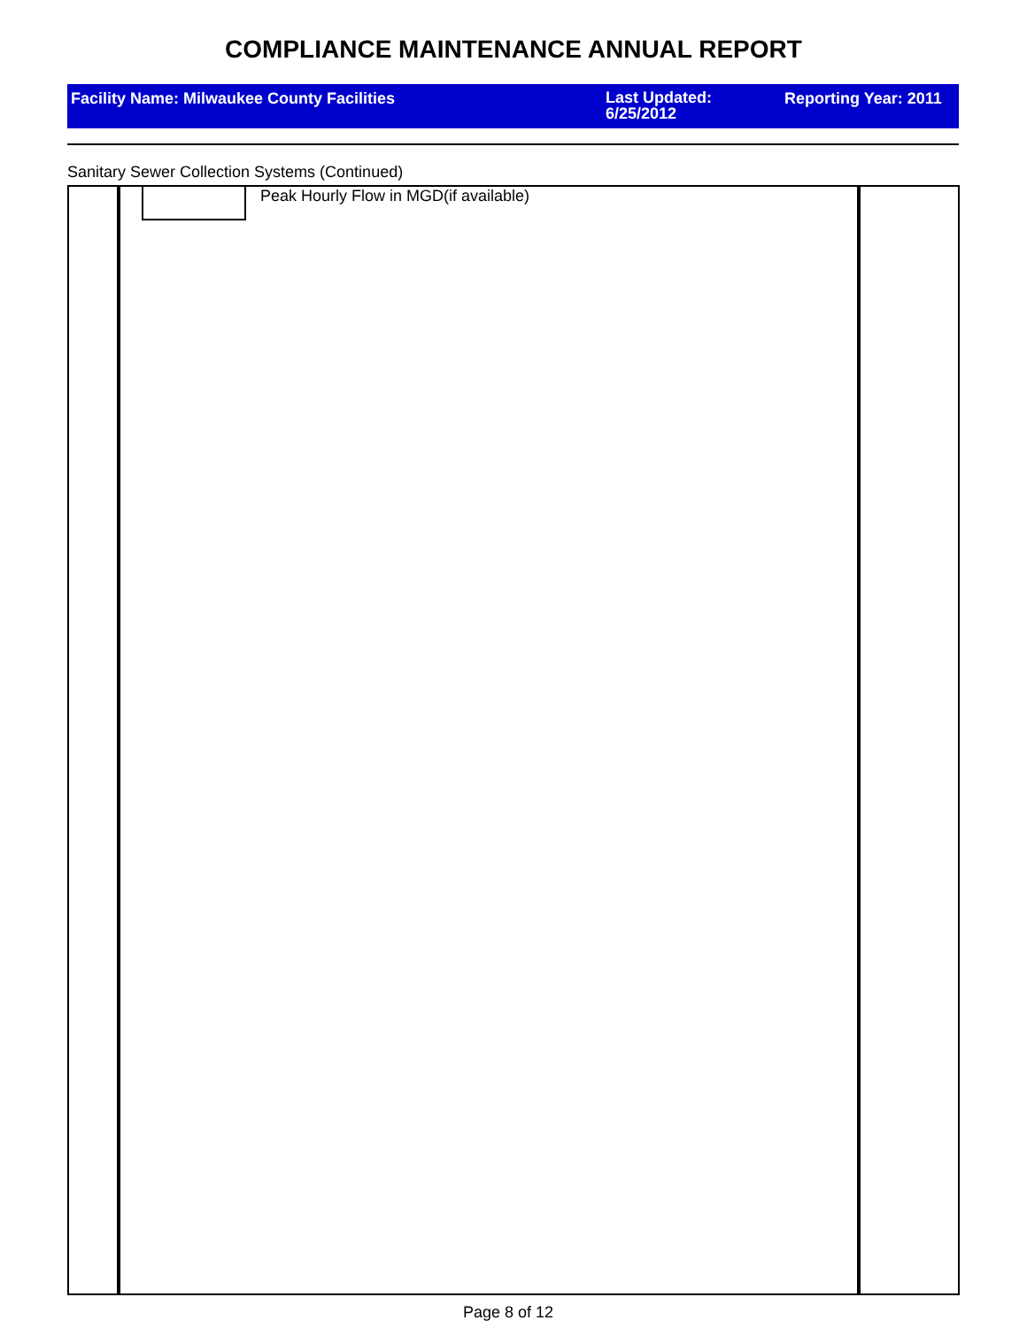COMPLIANCE MAINTENANCE ANNUAL REPORT
Facility Name: Milwaukee County Facilities
Last Updated: 6/25/2012
Reporting Year: 2011
Sanitary Sewer Collection Systems (Continued)
Peak Hourly Flow in MGD(if available)
Page 8 of 12